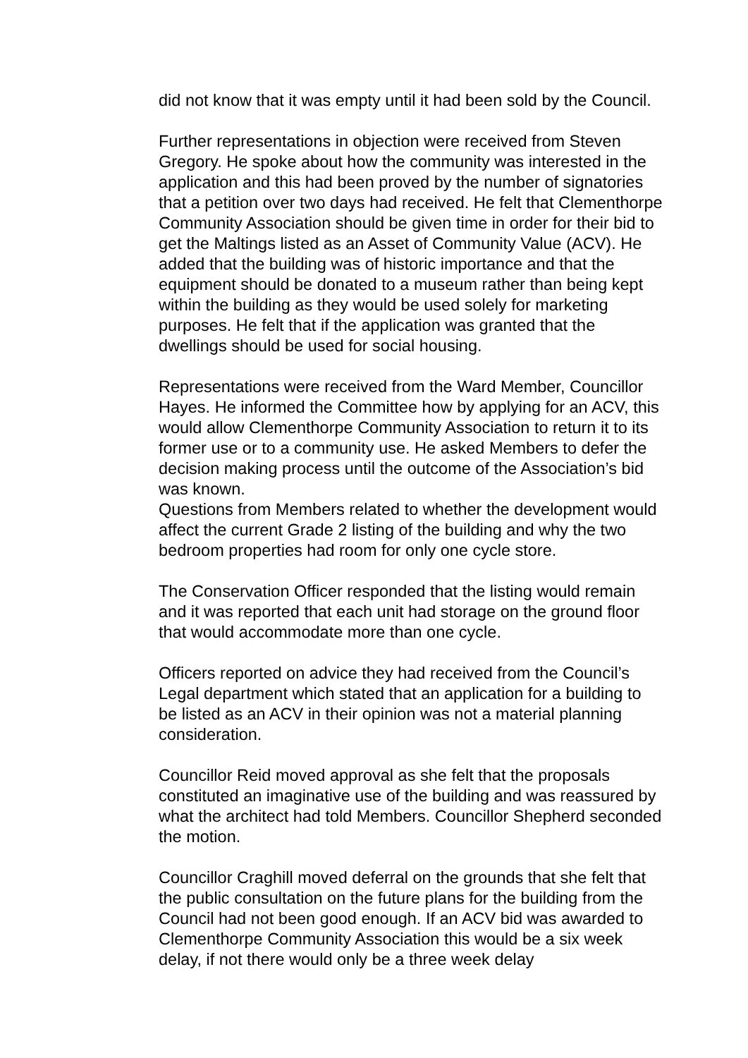did not know that it was empty until it had been sold by the Council.
Further representations in objection were received from Steven Gregory. He spoke about how the community was interested in the application and this had been proved by the number of signatories that a petition over two days had received. He felt that Clementhorpe Community Association should be given time in order for their bid to get the Maltings listed as an Asset of Community Value (ACV). He added that the building was of historic importance and that the equipment should be donated to a museum rather than being kept within the building as they would be used solely for marketing purposes. He felt that if the application was granted that the dwellings should be used for social housing.
Representations were received from the Ward Member, Councillor Hayes. He informed the Committee how by applying for an ACV, this would allow Clementhorpe Community Association to return it to its former use or to a community use. He asked Members to defer the decision making process until the outcome of the Association’s bid was known.
Questions from Members related to whether the development would affect the current Grade 2 listing of the building and why the two bedroom properties had room for only one cycle store.
The Conservation Officer responded that the listing would remain and it was reported that each unit had storage on the ground floor that would accommodate more than one cycle.
Officers reported on advice they had received from the Council’s Legal department which stated that an application for a building to be listed as an ACV in their opinion was not a material planning consideration.
Councillor Reid moved approval as she felt that the proposals constituted an imaginative use of the building and was reassured by what the architect had told Members. Councillor Shepherd seconded the motion.
Councillor Craghill moved deferral on the grounds that she felt that the public consultation on the future plans for the building from the Council had not been good enough. If an ACV bid was awarded to Clementhorpe Community Association this would be a six week delay, if not there would only be a three week delay